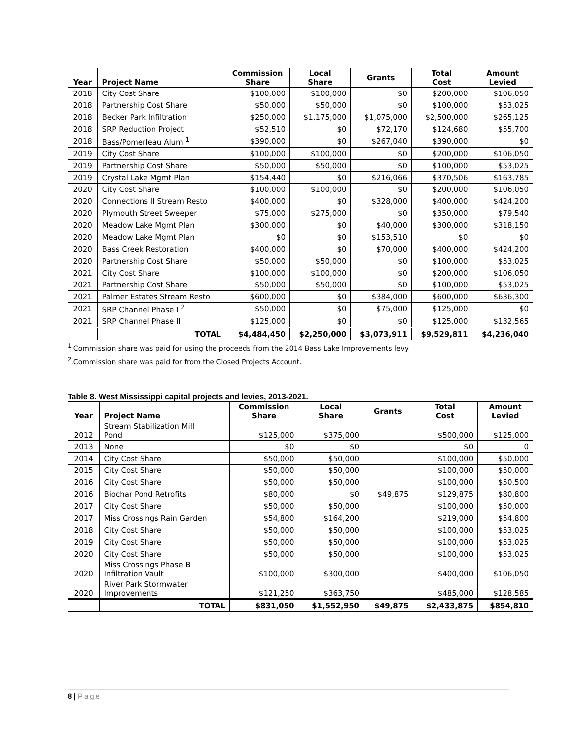| Year | Project Name | Commission Share | Local Share | Grants | Total Cost | Amount Levied |
| --- | --- | --- | --- | --- | --- | --- |
| 2018 | City Cost Share | $100,000 | $100,000 | $0 | $200,000 | $106,050 |
| 2018 | Partnership Cost Share | $50,000 | $50,000 | $0 | $100,000 | $53,025 |
| 2018 | Becker Park Infiltration | $250,000 | $1,175,000 | $1,075,000 | $2,500,000 | $265,125 |
| 2018 | SRP Reduction Project | $52,510 | $0 | $72,170 | $124,680 | $55,700 |
| 2018 | Bass/Pomerleau Alum <sup>1</sup> | $390,000 | $0 | $267,040 | $390,000 | $0 |
| 2019 | City Cost Share | $100,000 | $100,000 | $0 | $200,000 | $106,050 |
| 2019 | Partnership Cost Share | $50,000 | $50,000 | $0 | $100,000 | $53,025 |
| 2019 | Crystal Lake Mgmt Plan | $154,440 | $0 | $216,066 | $370,506 | $163,785 |
| 2020 | City Cost Share | $100,000 | $100,000 | $0 | $200,000 | $106,050 |
| 2020 | Connections II Stream Resto | $400,000 | $0 | $328,000 | $400,000 | $424,200 |
| 2020 | Plymouth Street Sweeper | $75,000 | $275,000 | $0 | $350,000 | $79,540 |
| 2020 | Meadow Lake Mgmt Plan | $300,000 | $0 | $40,000 | $300,000 | $318,150 |
| 2020 | Meadow Lake Mgmt Plan | $0 | $0 | $153,510 | $0 | $0 |
| 2020 | Bass Creek Restoration | $400,000 | $0 | $70,000 | $400,000 | $424,200 |
| 2020 | Partnership Cost Share | $50,000 | $50,000 | $0 | $100,000 | $53,025 |
| 2021 | City Cost Share | $100,000 | $100,000 | $0 | $200,000 | $106,050 |
| 2021 | Partnership Cost Share | $50,000 | $50,000 | $0 | $100,000 | $53,025 |
| 2021 | Palmer Estates Stream Resto | $600,000 | $0 | $384,000 | $600,000 | $636,300 |
| 2021 | SRP Channel Phase I <sup>2</sup> | $50,000 | $0 | $75,000 | $125,000 | $0 |
| 2021 | SRP Channel Phase II | $125,000 | $0 | $0 | $125,000 | $132,565 |
| | TOTAL | $4,484,450 | $2,250,000 | $3,073,911 | $9,529,811 | $4,236,040 |
<sup>1</sup> Commission share was paid for using the proceeds from the 2014 Bass Lake Improvements levy
<sup>2</sup>.Commission share was paid for from the Closed Projects Account.
Table 8. West Mississippi capital projects and levies, 2013-2021.
| Year | Project Name | Commission Share | Local Share | Grants | Total Cost | Amount Levied |
| --- | --- | --- | --- | --- | --- | --- |
| 2012 | Stream Stabilization Mill Pond | $125,000 | $375,000 | | $500,000 | $125,000 |
| 2013 | None | $0 | $0 | | $0 | 0 |
| 2014 | City Cost Share | $50,000 | $50,000 | | $100,000 | $50,000 |
| 2015 | City Cost Share | $50,000 | $50,000 | | $100,000 | $50,000 |
| 2016 | City Cost Share | $50,000 | $50,000 | | $100,000 | $50,500 |
| 2016 | Biochar Pond Retrofits | $80,000 | $0 | $49,875 | $129,875 | $80,800 |
| 2017 | City Cost Share | $50,000 | $50,000 | | $100,000 | $50,000 |
| 2017 | Miss Crossings Rain Garden | $54,800 | $164,200 | | $219,000 | $54,800 |
| 2018 | City Cost Share | $50,000 | $50,000 | | $100,000 | $53,025 |
| 2019 | City Cost Share | $50,000 | $50,000 | | $100,000 | $53,025 |
| 2020 | City Cost Share | $50,000 | $50,000 | | $100,000 | $53,025 |
| 2020 | Miss Crossings Phase B Infiltration Vault | $100,000 | $300,000 | | $400,000 | $106,050 |
| 2020 | River Park Stormwater Improvements | $121,250 | $363,750 | | $485,000 | $128,585 |
| | TOTAL | $831,050 | $1,552,950 | $49,875 | $2,433,875 | $854,810 |
8 | Page